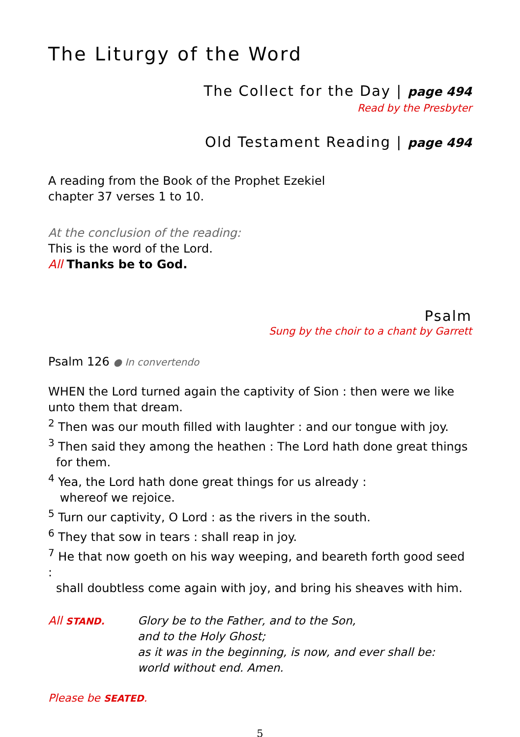The Liturgy of the Word
The Collect for the Day | page 494
Read by the Presbyter
Old Testament Reading | page 494
A reading from the Book of the Prophet Ezekiel
chapter 37 verses 1 to 10.
At the conclusion of the reading:
This is the word of the Lord.
All Thanks be to God.
Psalm
Sung by the choir to a chant by Garrett
Psalm 126 ● In convertendo
WHEN the Lord turned again the captivity of Sion : then were we like unto them that dream.
<sup>2</sup> Then was our mouth filled with laughter : and our tongue with joy.
<sup>3</sup> Then said they among the heathen : The Lord hath done great things
for them.
<sup>4</sup> Yea, the Lord hath done great things for us already :
whereof we rejoice.
<sup>5</sup> Turn our captivity, O Lord : as the rivers in the south.
<sup>6</sup> They that sow in tears : shall reap in joy.
<sup>7</sup> He that now goeth on his way weeping, and beareth forth good seed :
shall doubtless come again with joy, and bring his sheaves with him.
All STAND.
Glory be to the Father, and to the Son,
and to the Holy Ghost;
as it was in the beginning, is now, and ever shall be:
world without end. Amen.
Please be SEATED.
5